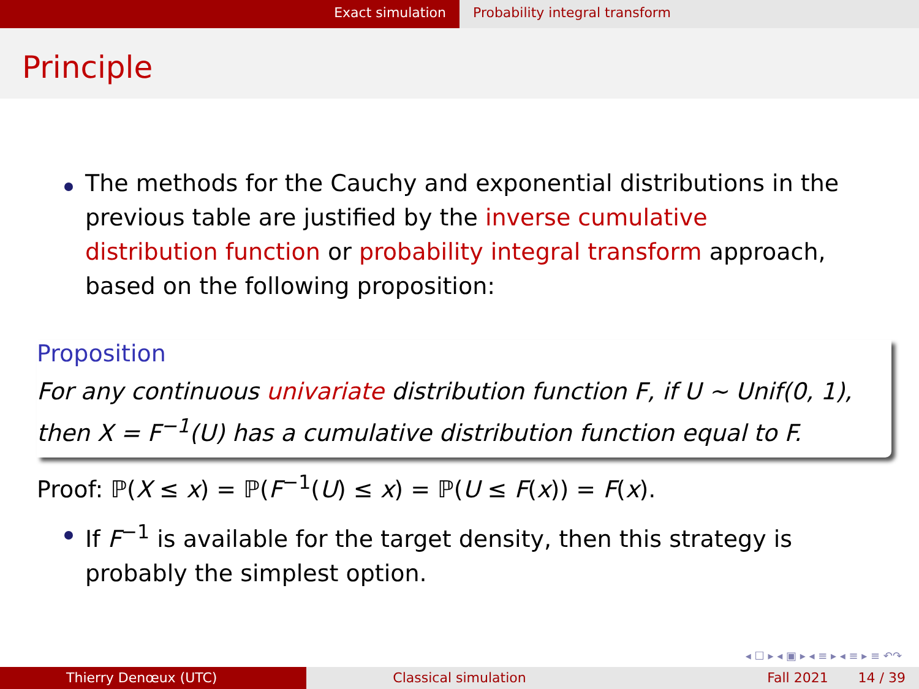Exact simulation Probability integral transform
Principle
The methods for the Cauchy and exponential distributions in the previous table are justified by the inverse cumulative distribution function or probability integral transform approach, based on the following proposition:
Proposition
For any continuous univariate distribution function F, if U ∼ Unif(0, 1), then X = F<sup>−1</sup>(U) has a cumulative distribution function equal to F.
Proof: ℙ(X ≤ x) = ℙ(F<sup>−1</sup>(U) ≤ x) = ℙ(U ≤ F(x)) = F(x).
If F<sup>−1</sup> is available for the target density, then this strategy is probably the simplest option.
◂ ☐ ▸ ◂ ▣ ▸ ◂ ≡ ▸ ◂ ≡ ▸ ≡ ↶↷
Thierry Denœux (UTC) Classical simulation Fall 2021 14 / 39